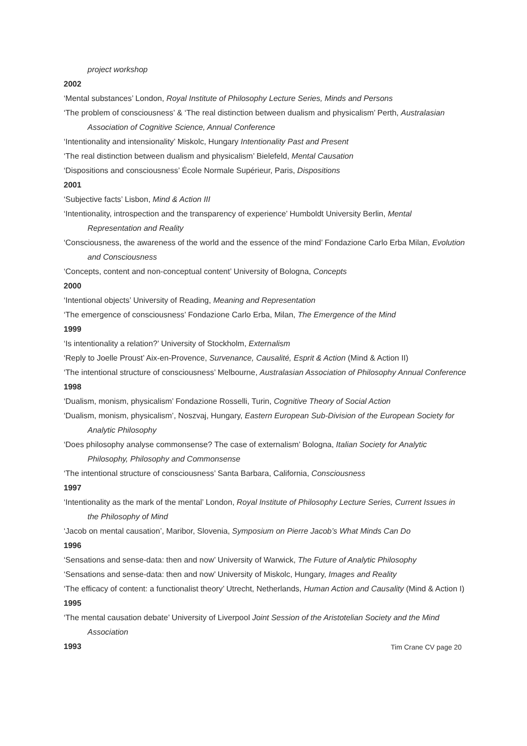project workshop
2002
‘Mental substances’ London, Royal Institute of Philosophy Lecture Series, Minds and Persons
‘The problem of consciousness’ & ‘The real distinction between dualism and physicalism’ Perth, Australasian Association of Cognitive Science, Annual Conference
‘Intentionality and intensionality’ Miskolc, Hungary Intentionality Past and Present
‘The real distinction between dualism and physicalism’ Bielefeld, Mental Causation
‘Dispositions and consciousness’ École Normale Supérieur, Paris, Dispositions
2001
‘Subjective facts’ Lisbon, Mind & Action III
‘Intentionality, introspection and the transparency of experience’ Humboldt University Berlin, Mental Representation and Reality
‘Consciousness, the awareness of the world and the essence of the mind’ Fondazione Carlo Erba Milan, Evolution and Consciousness
‘Concepts, content and non-conceptual content’ University of Bologna, Concepts
2000
‘Intentional objects’ University of Reading, Meaning and Representation
‘The emergence of consciousness’ Fondazione Carlo Erba, Milan, The Emergence of the Mind
1999
‘Is intentionality a relation?’ University of Stockholm, Externalism
‘Reply to Joelle Proust’ Aix-en-Provence, Survenance, Causalité, Esprit & Action (Mind & Action II)
‘The intentional structure of consciousness’ Melbourne, Australasian Association of Philosophy Annual Conference
1998
‘Dualism, monism, physicalism’ Fondazione Rosselli, Turin, Cognitive Theory of Social Action
‘Dualism, monism, physicalism’, Noszvaj, Hungary, Eastern European Sub-Division of the European Society for Analytic Philosophy
‘Does philosophy analyse commonsense? The case of externalism’ Bologna, Italian Society for Analytic Philosophy, Philosophy and Commonsense
‘The intentional structure of consciousness’ Santa Barbara, California, Consciousness
1997
‘Intentionality as the mark of the mental’ London, Royal Institute of Philosophy Lecture Series, Current Issues in the Philosophy of Mind
‘Jacob on mental causation’, Maribor, Slovenia, Symposium on Pierre Jacob’s What Minds Can Do
1996
‘Sensations and sense-data: then and now’ University of Warwick, The Future of Analytic Philosophy
‘Sensations and sense-data: then and now’ University of Miskolc, Hungary, Images and Reality
‘The efficacy of content: a functionalist theory’ Utrecht, Netherlands, Human Action and Causality (Mind & Action I)
1995
‘The mental causation debate’ University of Liverpool Joint Session of the Aristotelian Society and the Mind Association
1993
Tim Crane CV page 20